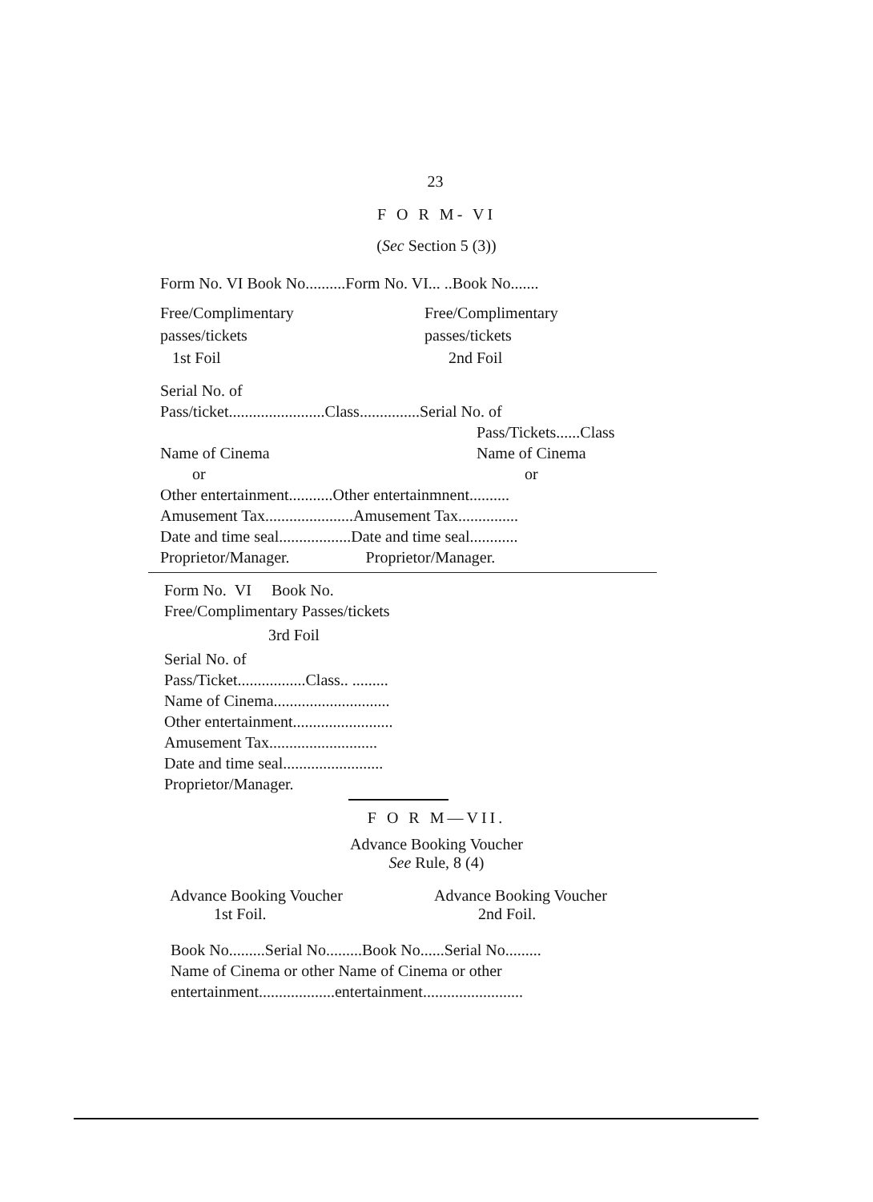23
F O R M- VI
(Sec Section 5 (3))
Form No. VI Book No..........Form No. VI... ..Book No.......
Free/Complimentary
passes/tickets
1st Foil
Free/Complimentary
passes/tickets
2nd Foil
Serial No. of
Pass/ticket........................Class...............Serial No. of
Pass/Tickets......Class
Name of Cinema
or
Name of Cinema
or
Other entertainment...........Other entertainmnent..........
Amusement Tax......................Amusement Tax...............
Date and time seal..................Date and time seal............
Proprietor/Manager. Proprietor/Manager.
Form No. VI Book No.
Free/Complimentary Passes/tickets
3rd Foil
Serial No. of
Pass/Ticket.................Class.. .........
Name of Cinema.............................
Other entertainment.........................
Amusement Tax...........................
Date and time seal.........................
Proprietor/Manager.
F O R M—VII.
Advance Booking Voucher
See Rule, 8 (4)
Advance Booking Voucher
1st Foil.
Advance Booking Voucher
2nd Foil.
Book No.........Serial No.........Book No......Serial No.........
Name of Cinema or other Name of Cinema or other
entertainment...................entertainment.........................